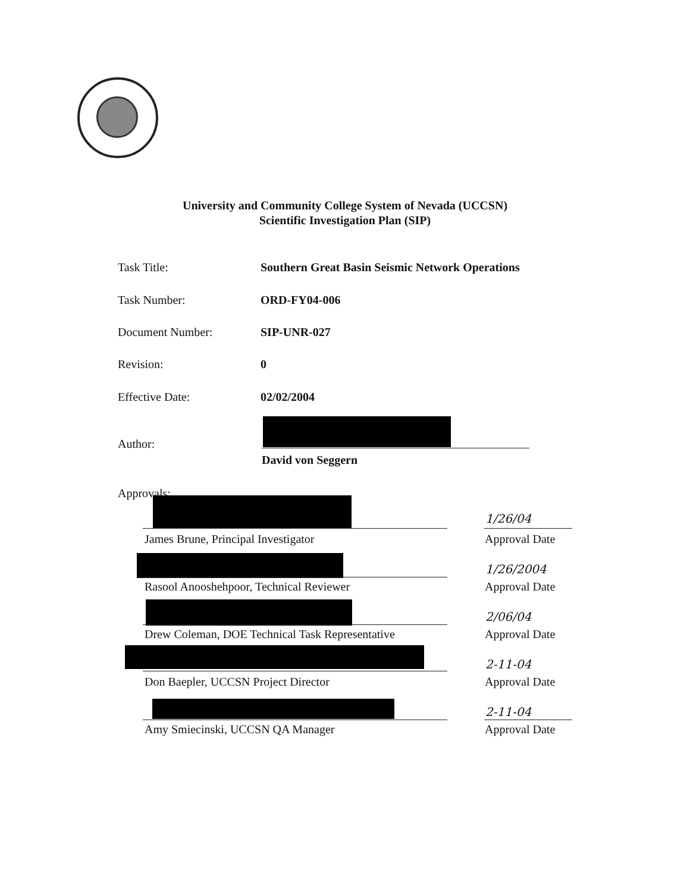University and Community College System of Nevada (UCCSN)
Scientific Investigation Plan (SIP)
Task Title: Southern Great Basin Seismic Network Operations
Task Number: ORD-FY04-006
Document Number: SIP-UNR-027
Revision: 0
Effective Date: 02/02/2004
Author:
David von Seggern
Approvals:
James Brune, Principal Investigator
1/26/04
Approval Date
Rasool Anooshehpoor, Technical Reviewer
1/26/2004
Approval Date
Drew Coleman, DOE Technical Task Representative
2/06/04
Approval Date
Don Baepler, UCCSN Project Director
2-11-04
Approval Date
Amy Smiecinski, UCCSN QA Manager
2-11-04
Approval Date